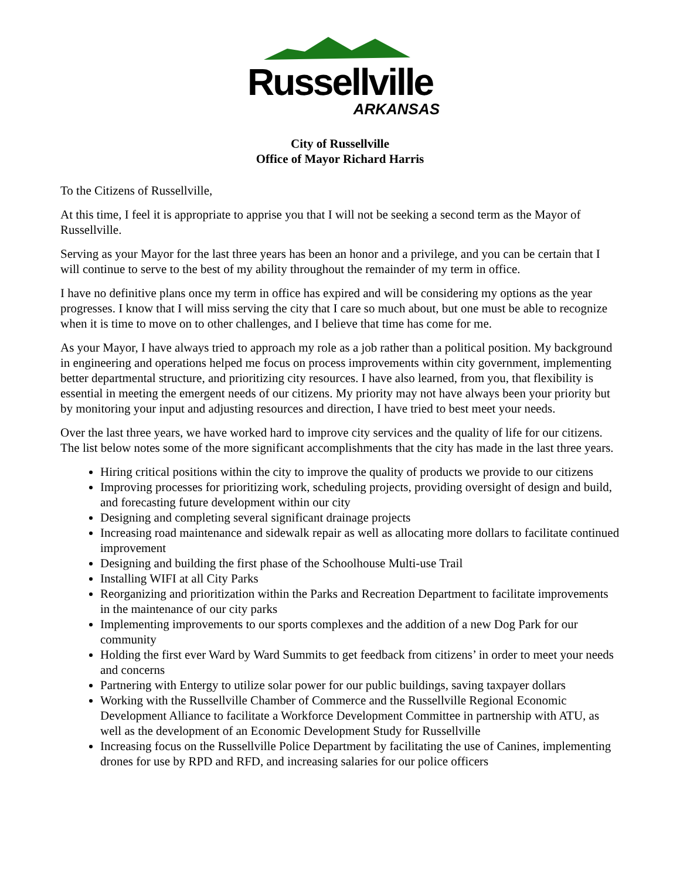Russellville
ARKANSAS
City of Russellville
Office of Mayor Richard Harris
To the Citizens of Russellville,
At this time, I feel it is appropriate to apprise you that I will not be seeking a second term as the Mayor of Russellville.
Serving as your Mayor for the last three years has been an honor and a privilege, and you can be certain that I will continue to serve to the best of my ability throughout the remainder of my term in office.
I have no definitive plans once my term in office has expired and will be considering my options as the year progresses. I know that I will miss serving the city that I care so much about, but one must be able to recognize when it is time to move on to other challenges, and I believe that time has come for me.
As your Mayor, I have always tried to approach my role as a job rather than a political position. My background in engineering and operations helped me focus on process improvements within city government, implementing better departmental structure, and prioritizing city resources. I have also learned, from you, that flexibility is essential in meeting the emergent needs of our citizens. My priority may not have always been your priority but by monitoring your input and adjusting resources and direction, I have tried to best meet your needs.
Over the last three years, we have worked hard to improve city services and the quality of life for our citizens. The list below notes some of the more significant accomplishments that the city has made in the last three years.
Hiring critical positions within the city to improve the quality of products we provide to our citizens
Improving processes for prioritizing work, scheduling projects, providing oversight of design and build, and forecasting future development within our city
Designing and completing several significant drainage projects
Increasing road maintenance and sidewalk repair as well as allocating more dollars to facilitate continued improvement
Designing and building the first phase of the Schoolhouse Multi-use Trail
Installing WIFI at all City Parks
Reorganizing and prioritization within the Parks and Recreation Department to facilitate improvements in the maintenance of our city parks
Implementing improvements to our sports complexes and the addition of a new Dog Park for our community
Holding the first ever Ward by Ward Summits to get feedback from citizens’ in order to meet your needs and concerns
Partnering with Entergy to utilize solar power for our public buildings, saving taxpayer dollars
Working with the Russellville Chamber of Commerce and the Russellville Regional Economic Development Alliance to facilitate a Workforce Development Committee in partnership with ATU, as well as the development of an Economic Development Study for Russellville
Increasing focus on the Russellville Police Department by facilitating the use of Canines, implementing drones for use by RPD and RFD, and increasing salaries for our police officers